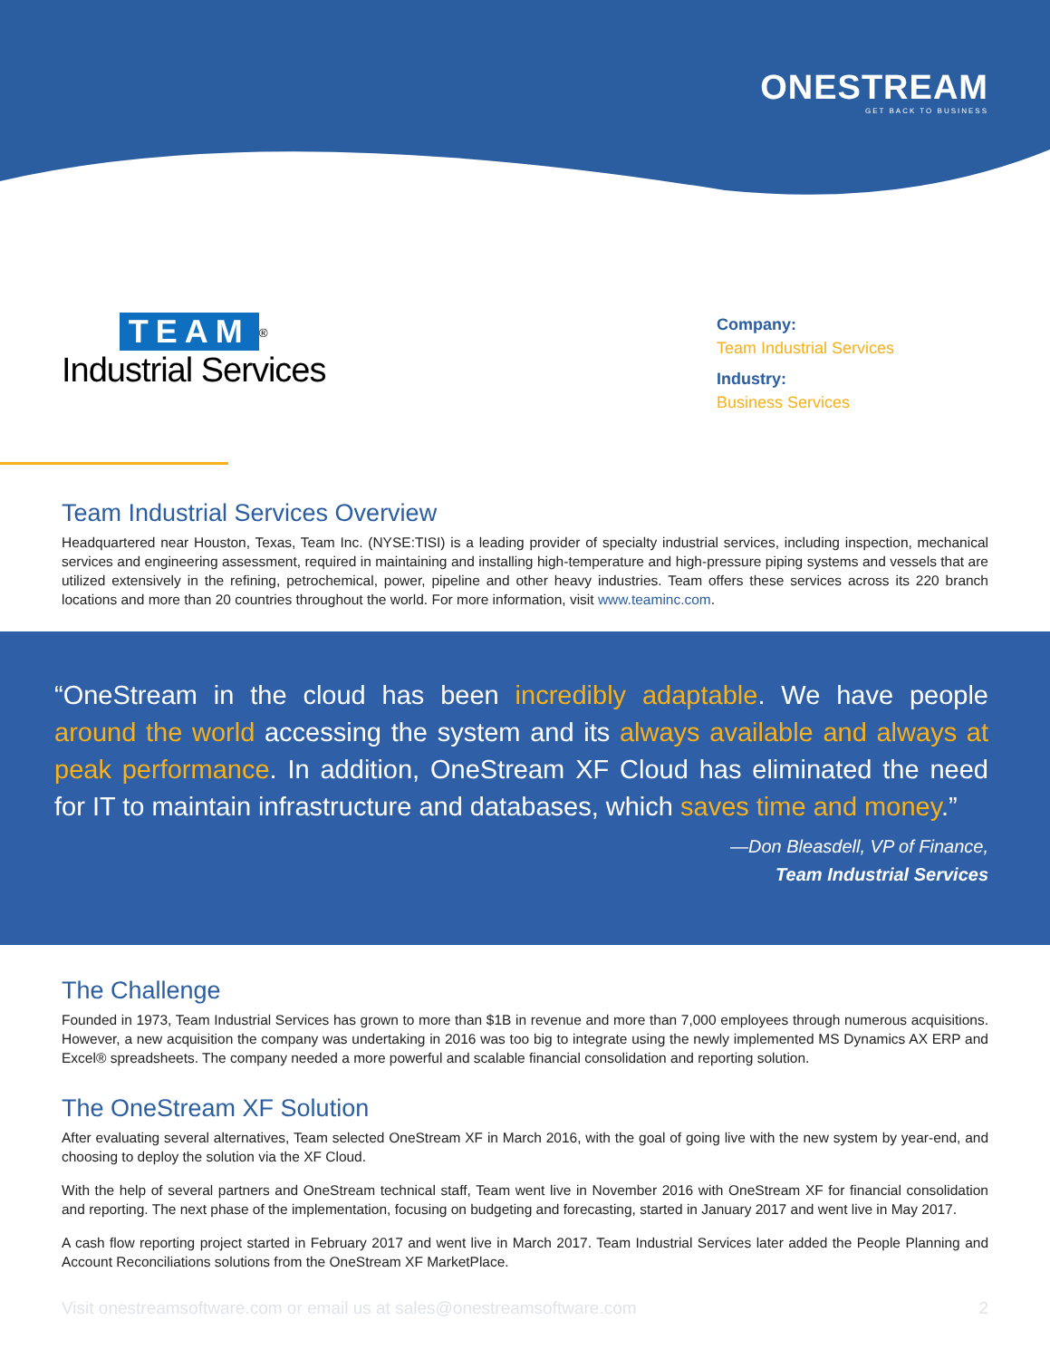ONESTREAM
GET BACK TO BUSINESS
TEAM<sup>®</sup>
Industrial Services
Company:
Team Industrial Services
Industry:
Business Services
Team Industrial Services Overview
Headquartered near Houston, Texas, Team Inc. (NYSE:TISI) is a leading provider of specialty industrial services, including inspection, mechanical services and engineering assessment, required in maintaining and installing high-temperature and high-pressure piping systems and vessels that are utilized extensively in the refining, petrochemical, power, pipeline and other heavy industries. Team offers these services across its 220 branch locations and more than 20 countries throughout the world. For more information, visit www.teaminc.com.
“OneStream in the cloud has been incredibly adaptable. We have people around the world accessing the system and its always available and always at peak performance. In addition, OneStream XF Cloud has eliminated the need for IT to maintain infrastructure and databases, which saves time and money.”
—Don Bleasdell, VP of Finance,
Team Industrial Services
The Challenge
Founded in 1973, Team Industrial Services has grown to more than $1B in revenue and more than 7,000 employees through numerous acquisitions. However, a new acquisition the company was undertaking in 2016 was too big to integrate using the newly implemented MS Dynamics AX ERP and Excel® spreadsheets. The company needed a more powerful and scalable financial consolidation and reporting solution.
The OneStream XF Solution
After evaluating several alternatives, Team selected OneStream XF in March 2016, with the goal of going live with the new system by year-end, and choosing to deploy the solution via the XF Cloud.
With the help of several partners and OneStream technical staff, Team went live in November 2016 with OneStream XF for financial consolidation and reporting. The next phase of the implementation, focusing on budgeting and forecasting, started in January 2017 and went live in May 2017.
A cash flow reporting project started in February 2017 and went live in March 2017. Team Industrial Services later added the People Planning and Account Reconciliations solutions from the OneStream XF MarketPlace.
Visit onestreamsoftware.com or email us at sales@onestreamsoftware.com 2